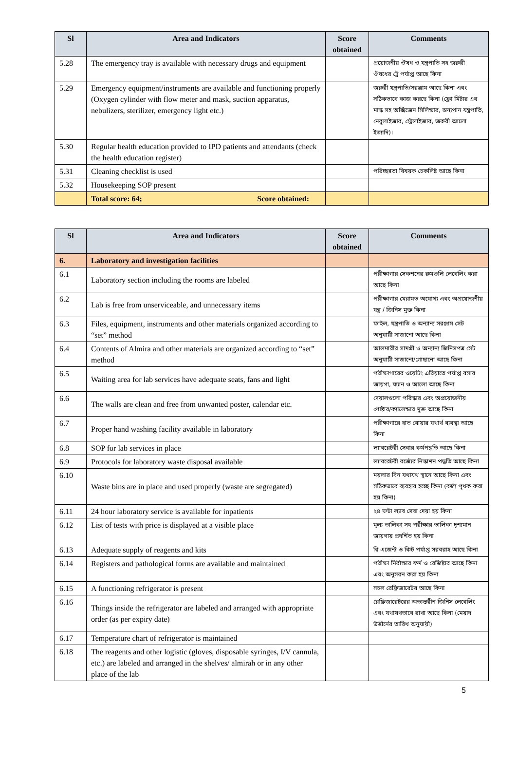| Sl | Area and Indicators | Score obtained | Comments |
| --- | --- | --- | --- |
| 5.28 | The emergency tray is available with necessary drugs and equipment | | প্রয়োজনীয় ঔষধ ও যন্ত্রপাতি সহ জরুরী ঔষধের ট্রে পর্যাপ্ত আছে কিনা |
| 5.29 | Emergency equipment/instruments are available and functioning properly (Oxygen cylinder with flow meter and mask, suction apparatus, nebulizers, sterilizer, emergency light etc.) | | জরুরী যন্ত্রপাতি/সরঞ্জাম আছে কিনা এবং সঠিকভাবে কাজ করছে কিনা (ফ্লো মিটার এব মাস্ক সহ অক্সিজেন সিলিন্ডার, স্তন্যপান যন্ত্রপাতি, নেবুলাইজার, স্ট্রেলাইজার, জরুরী আলো ইত্যাদি)। |
| 5.30 | Regular health education provided to IPD patients and attendants (check the health education register) | | |
| 5.31 | Cleaning checklist is used | | পরিচ্ছন্নতা বিষয়ক চেকলিষ্ট আছে কিনা |
| 5.32 | Housekeeping SOP present | | |
| | Total score: 64; Score obtained: | | |
| Sl | Area and Indicators | Score obtained | Comments |
| --- | --- | --- | --- |
| 6. | Laboratory and investigation facilities | | |
| 6.1 | Laboratory section including the rooms are labeled | | পরীক্ষাগার সেকশনের রুমগুলি লেবেলিং করা আছে কিনা |
| 6.2 | Lab is free from unserviceable, and unnecessary items | | পরীক্ষাগার মেরামত অযোগ্য এবং অপ্রয়োজনীয় যন্ত্র / জিনিস মুক্ত কিনা |
| 6.3 | Files, equipment, instruments and other materials organized according to “set” method | | ফাইল, যন্ত্রপাতি ও অন্যান্য সরঞ্জাম সেট অনুযায়ী সাজানো আছে কিনা |
| 6.4 | Contents of Almira and other materials are organized according to “set” method | | আলমারীর সামগ্রী ও অন্যান্য জিনিসপত্র সেট অনুযায়ী সাজানো/গোছানো আছে কিনা |
| 6.5 | Waiting area for lab services have adequate seats, fans and light | | পরীক্ষাগারের ওয়েটিং এরিয়াতে পর্যাপ্ত বসার জায়গা, ফ্যান ও আলো আছে কিনা |
| 6.6 | The walls are clean and free from unwanted poster, calendar etc. | | দেয়ালগুলো পরিস্কার এবং অপ্রয়োজনীয় পোষ্টার/ক্যালেন্ডার মুক্ত আছে কিনা |
| 6.7 | Proper hand washing facility available in laboratory | | পরীক্ষাগারে হাত ধোয়ার যথার্থ ব্যবস্থা আছে কিনা |
| 6.8 | SOP for lab services in place | | ল্যাবরেটরী সেবার কর্মপদ্ধতি আছে কিনা |
| 6.9 | Protocols for laboratory waste disposal available | | ল্যাবরেটরী বর্জ্যের নিস্কাশন পদ্ধতি আছে কিনা |
| 6.10 | Waste bins are in place and used properly (waste are segregated) | | ময়লার বিন যথাযথ স্থানে আছে কিনা এবং সঠিকভাবে ব্যবহার হচ্ছে কিনা (বর্জ্য পৃথক করা হয় কিনা) |
| 6.11 | 24 hour laboratory service is available for inpatients | | ২৪ ঘন্টা ল্যাব সেবা দেয়া হয় কিনা |
| 6.12 | List of tests with price is displayed at a visible place | | মূল্য তালিকা সহ পরীক্ষার তালিকা দৃশ্যমান জায়গায় প্রদর্শিত হয় কিনা |
| 6.13 | Adequate supply of reagents and kits | | রি এজেন্ট ও কিট পর্যাপ্ত সরবরাহ আছে কিনা |
| 6.14 | Registers and pathological forms are available and maintained | | পরীক্ষা নিরীক্ষার ফর্ম ও রেজিষ্টার আছে কিনা এবং অনুসরন করা হয় কিনা |
| 6.15 | A functioning refrigerator is present | | সচল রেফ্রিজারেটর আছে কিনা |
| 6.16 | Things inside the refrigerator are labeled and arranged with appropriate order (as per expiry date) | | রেফ্রিজারেটরের অভ্যন্তরীন জিনিস লেবেলিং এবং যথাযথভাবে রাখা আছে কিনা (মেয়াদ উত্তীর্নের তারিখ অনুযায়ী) |
| 6.17 | Temperature chart of refrigerator is maintained | | |
| 6.18 | The reagents and other logistic (gloves, disposable syringes, I/V cannula, etc.) are labeled and arranged in the shelves/ almirah or in any other place of the lab | | |
5